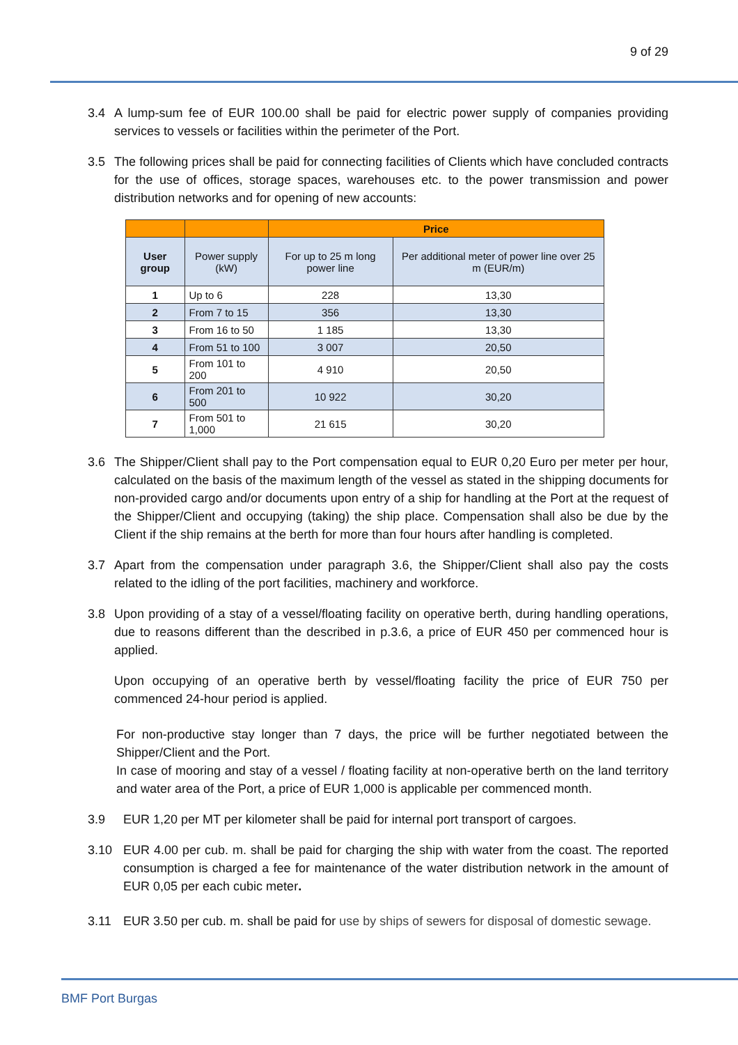9 of 29
3.4 A lump-sum fee of EUR 100.00 shall be paid for electric power supply of companies providing services to vessels or facilities within the perimeter of the Port.
3.5 The following prices shall be paid for connecting facilities of Clients which have concluded contracts for the use of offices, storage spaces, warehouses etc. to the power transmission and power distribution networks and for opening of new accounts:
| | | Price | |
| --- | --- | --- | --- |
| User group | Power supply (kW) | For up to 25 m long power line | Per additional meter of power line over 25 m (EUR/m) |
| 1 | Up to 6 | 228 | 13,30 |
| 2 | From 7 to 15 | 356 | 13,30 |
| 3 | From 16 to 50 | 1 185 | 13,30 |
| 4 | From 51 to 100 | 3 007 | 20,50 |
| 5 | From 101 to 200 | 4 910 | 20,50 |
| 6 | From 201 to 500 | 10 922 | 30,20 |
| 7 | From 501 to 1,000 | 21 615 | 30,20 |
3.6 The Shipper/Client shall pay to the Port compensation equal to EUR 0,20 Euro per meter per hour, calculated on the basis of the maximum length of the vessel as stated in the shipping documents for non-provided cargo and/or documents upon entry of a ship for handling at the Port at the request of the Shipper/Client and occupying (taking) the ship place. Compensation shall also be due by the Client if the ship remains at the berth for more than four hours after handling is completed.
3.7 Apart from the compensation under paragraph 3.6, the Shipper/Client shall also pay the costs related to the idling of the port facilities, machinery and workforce.
3.8 Upon providing of a stay of a vessel/floating facility on operative berth, during handling operations, due to reasons different than the described in p.3.6, a price of EUR 450 per commenced hour is applied.
Upon occupying of an operative berth by vessel/floating facility the price of EUR 750 per commenced 24-hour period is applied.
For non-productive stay longer than 7 days, the price will be further negotiated between the Shipper/Client and the Port.
In case of mooring and stay of a vessel / floating facility at non-operative berth on the land territory and water area of the Port, a price of EUR 1,000 is applicable per commenced month.
3.9 EUR 1,20 per MT per kilometer shall be paid for internal port transport of cargoes.
3.10 EUR 4.00 per cub. m. shall be paid for charging the ship with water from the coast. The reported consumption is charged a fee for maintenance of the water distribution network in the amount of EUR 0,05 per each cubic meter.
3.11 EUR 3.50 per cub. m. shall be paid for use by ships of sewers for disposal of domestic sewage.
BMF Port Burgas